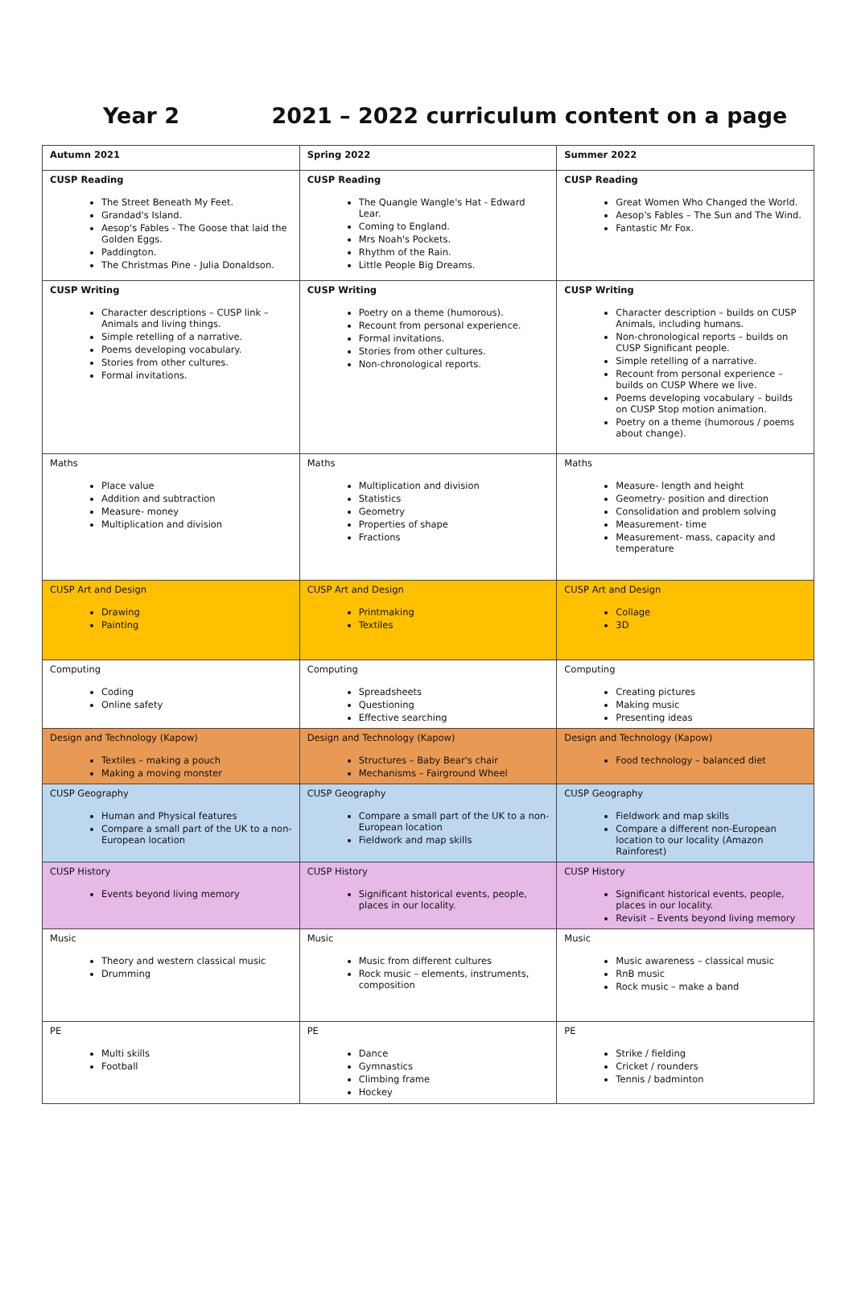Year 2 2021 – 2022 curriculum content on a page
| Autumn 2021 | Spring 2022 | Summer 2022 |
| --- | --- | --- |
| CUSP Reading The Street Beneath My Feet. Grandad's Island. Aesop's Fables - The Goose that laid the Golden Eggs. Paddington. The Christmas Pine - Julia Donaldson. | CUSP Reading The Quangle Wangle's Hat - Edward Lear. Coming to England. Mrs Noah's Pockets. Rhythm of the Rain. Little People Big Dreams. | CUSP Reading Great Women Who Changed the World. Aesop's Fables – The Sun and The Wind. Fantastic Mr Fox. |
| CUSP Writing Character descriptions – CUSP link – Animals and living things. Simple retelling of a narrative. Poems developing vocabulary. Stories from other cultures. Formal invitations. | CUSP Writing Poetry on a theme (humorous). Recount from personal experience. Formal invitations. Stories from other cultures. Non-chronological reports. | CUSP Writing Character description – builds on CUSP Animals, including humans. Non-chronological reports – builds on CUSP Significant people. Simple retelling of a narrative. Recount from personal experience – builds on CUSP Where we live. Poems developing vocabulary – builds on CUSP Stop motion animation. Poetry on a theme (humorous / poems about change). |
| Maths Place value Addition and subtraction Measure- money Multiplication and division | Maths Multiplication and division Statistics Geometry Properties of shape Fractions | Maths Measure- length and height Geometry- position and direction Consolidation and problem solving Measurement- time Measurement- mass, capacity and temperature |
| CUSP Art and Design Drawing Painting | CUSP Art and Design Printmaking Textiles | CUSP Art and Design Collage 3D |
| Computing Coding Online safety | Computing Spreadsheets Questioning Effective searching | Computing Creating pictures Making music Presenting ideas |
| Design and Technology (Kapow) Textiles – making a pouch Making a moving monster | Design and Technology (Kapow) Structures – Baby Bear's chair Mechanisms – Fairground Wheel | Design and Technology (Kapow) Food technology – balanced diet |
| CUSP Geography Human and Physical features Compare a small part of the UK to a non-European location | CUSP Geography Compare a small part of the UK to a non-European location Fieldwork and map skills | CUSP Geography Fieldwork and map skills Compare a different non-European location to our locality (Amazon Rainforest) |
| CUSP History Events beyond living memory | CUSP History Significant historical events, people, places in our locality. | CUSP History Significant historical events, people, places in our locality. Revisit – Events beyond living memory |
| Music Theory and western classical music Drumming | Music Music from different cultures Rock music – elements, instruments, composition | Music Music awareness – classical music RnB music Rock music – make a band |
| PE Multi skills Football | PE Dance Gymnastics Climbing frame Hockey | PE Strike / fielding Cricket / rounders Tennis / badminton |